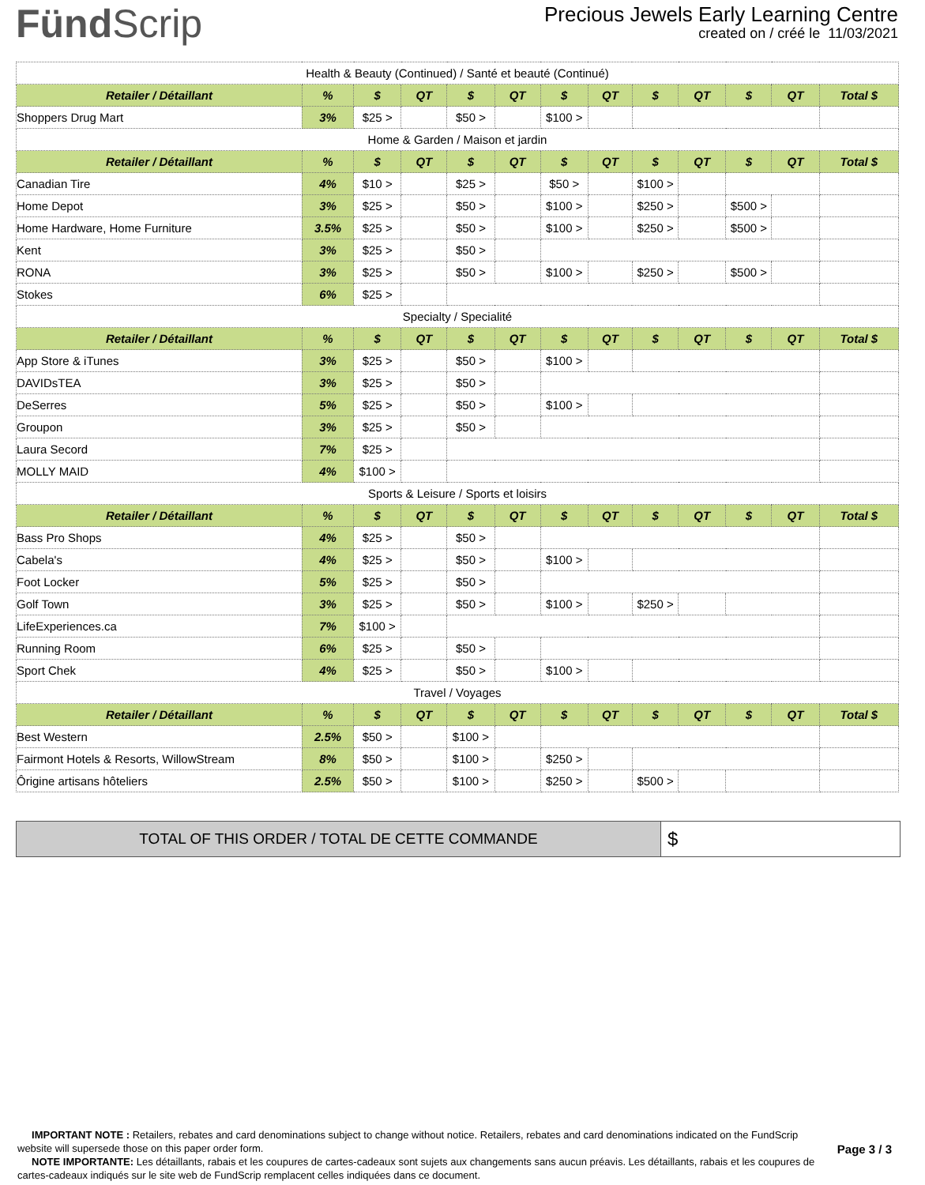FündScrip
Precious Jewels Early Learning Centre
created on / créé le 11/03/2021
| Health & Beauty (Continued) / Santé et beauté (Continué) | | | | | | | | | | | | |
| Retailer / Détaillant | % | $ | QT | $ | QT | $ | QT | $ | QT | $ | QT | Total $ |
| Shoppers Drug Mart | 3% | $25 > | | $50 > | | $100 > | | | | | | |
| Home & Garden / Maison et jardin | | | | | | | | | | | | |
| Retailer / Détaillant | % | $ | QT | $ | QT | $ | QT | $ | QT | $ | QT | Total $ |
| Canadian Tire | 4% | $10 > | | $25 > | | $50 > | | $100 > | | | | |
| Home Depot | 3% | $25 > | | $50 > | | $100 > | | $250 > | | $500 > | | |
| Home Hardware, Home Furniture | 3.5% | $25 > | | $50 > | | $100 > | | $250 > | | $500 > | | |
| Kent | 3% | $25 > | | $50 > | | | | | | | | |
| RONA | 3% | $25 > | | $50 > | | $100 > | | $250 > | | $500 > | | |
| Stokes | 6% | $25 > | | | | | | | | | | |
| Specialty / Specialité | | | | | | | | | | | | |
| Retailer / Détaillant | % | $ | QT | $ | QT | $ | QT | $ | QT | $ | QT | Total $ |
| App Store & iTunes | 3% | $25 > | | $50 > | | $100 > | | | | | | |
| DAVIDsTEA | 3% | $25 > | | $50 > | | | | | | | | |
| DeSerres | 5% | $25 > | | $50 > | | $100 > | | | | | | |
| Groupon | 3% | $25 > | | $50 > | | | | | | | | |
| Laura Secord | 7% | $25 > | | | | | | | | | | |
| MOLLY MAID | 4% | $100 > | | | | | | | | | | |
| Sports & Leisure / Sports et loisirs | | | | | | | | | | | | |
| Retailer / Détaillant | % | $ | QT | $ | QT | $ | QT | $ | QT | $ | QT | Total $ |
| Bass Pro Shops | 4% | $25 > | | $50 > | | | | | | | | |
| Cabela's | 4% | $25 > | | $50 > | | $100 > | | | | | | |
| Foot Locker | 5% | $25 > | | $50 > | | | | | | | | |
| Golf Town | 3% | $25 > | | $50 > | | $100 > | | $250 > | | | | |
| LifeExperiences.ca | 7% | $100 > | | | | | | | | | | |
| Running Room | 6% | $25 > | | $50 > | | | | | | | | |
| Sport Chek | 4% | $25 > | | $50 > | | $100 > | | | | | | |
| Travel / Voyages | | | | | | | | | | | | |
| Retailer / Détaillant | % | $ | QT | $ | QT | $ | QT | $ | QT | $ | QT | Total $ |
| Best Western | 2.5% | $50 > | | $100 > | | | | | | | | |
| Fairmont Hotels & Resorts, WillowStream | 8% | $50 > | | $100 > | | $250 > | | | | | | |
| Ôrigine artisans hôteliers | 2.5% | $50 > | | $100 > | | $250 > | | $500 > | | | | |
| TOTAL OF THIS ORDER / TOTAL DE CETTE COMMANDE | $ |
IMPORTANT NOTE : Retailers, rebates and card denominations subject to change without notice. Retailers, rebates and card denominations indicated on the FundScrip website will supersede those on this paper order form.
NOTE IMPORTANTE: Les détaillants, rabais et les coupures de cartes-cadeaux sont sujets aux changements sans aucun préavis. Les détaillants, rabais et les coupures de cartes-cadeaux indiqués sur le site web de FundScrip remplacent celles indiquées dans ce document.
Page 3 / 3